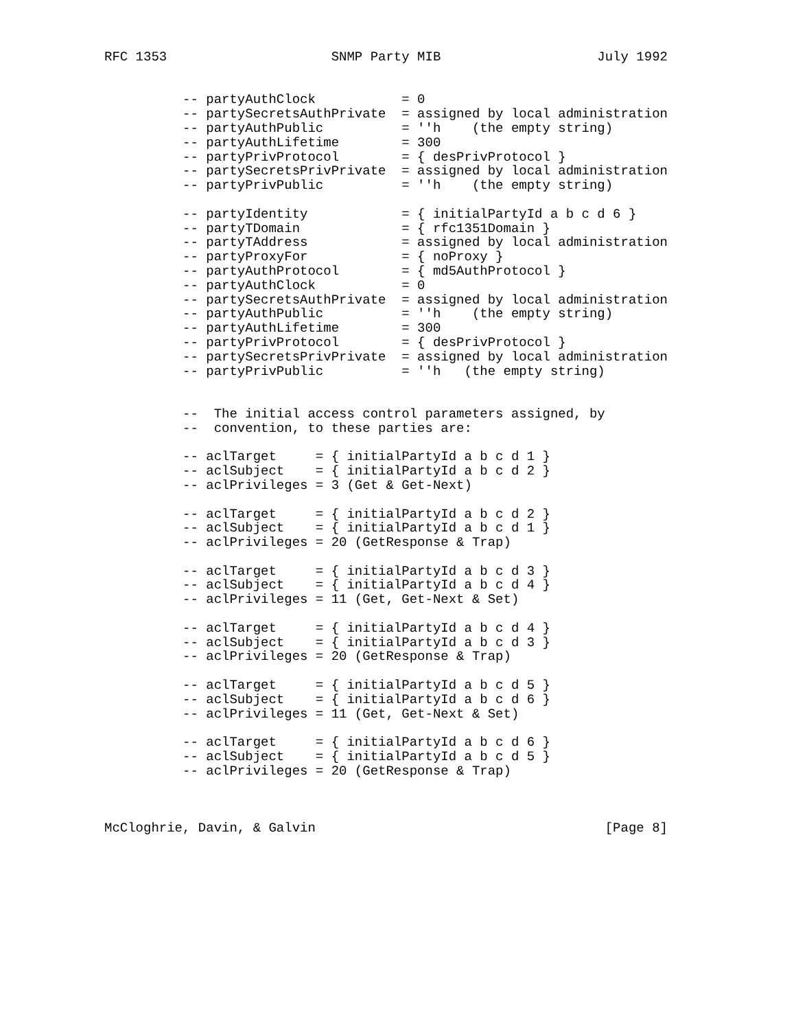RFC 1353                     SNMP Party MIB                    July 1992


          -- partyAuthClock           = 0
          -- partySecretsAuthPrivate  = assigned by local administration
          -- partyAuthPublic          = ''h    (the empty string)
          -- partyAuthLifetime        = 300
          -- partyPrivProtocol        = { desPrivProtocol }
          -- partySecretsPrivPrivate  = assigned by local administration
          -- partyPrivPublic          = ''h    (the empty string)

          -- partyIdentity            = { initialPartyId a b c d 6 }
          -- partyTDomain             = { rfc1351Domain }
          -- partyTAddress            = assigned by local administration
          -- partyProxyFor            = { noProxy }
          -- partyAuthProtocol        = { md5AuthProtocol }
          -- partyAuthClock           = 0
          -- partySecretsAuthPrivate  = assigned by local administration
          -- partyAuthPublic          = ''h    (the empty string)
          -- partyAuthLifetime        = 300
          -- partyPrivProtocol        = { desPrivProtocol }
          -- partySecretsPrivPrivate  = assigned by local administration
          -- partyPrivPublic          = ''h   (the empty string)


          --  The initial access control parameters assigned, by
          --  convention, to these parties are:

          -- aclTarget     = { initialPartyId a b c d 1 }
          -- aclSubject    = { initialPartyId a b c d 2 }
          -- aclPrivileges = 3 (Get & Get-Next)

          -- aclTarget     = { initialPartyId a b c d 2 }
          -- aclSubject    = { initialPartyId a b c d 1 }
          -- aclPrivileges = 20 (GetResponse & Trap)

          -- aclTarget     = { initialPartyId a b c d 3 }
          -- aclSubject    = { initialPartyId a b c d 4 }
          -- aclPrivileges = 11 (Get, Get-Next & Set)

          -- aclTarget     = { initialPartyId a b c d 4 }
          -- aclSubject    = { initialPartyId a b c d 3 }
          -- aclPrivileges = 20 (GetResponse & Trap)

          -- aclTarget     = { initialPartyId a b c d 5 }
          -- aclSubject    = { initialPartyId a b c d 6 }
          -- aclPrivileges = 11 (Get, Get-Next & Set)

          -- aclTarget     = { initialPartyId a b c d 6 }
          -- aclSubject    = { initialPartyId a b c d 5 }
          -- aclPrivileges = 20 (GetResponse & Trap)



McCloghrie, Davin, & Galvin                                     [Page 8]